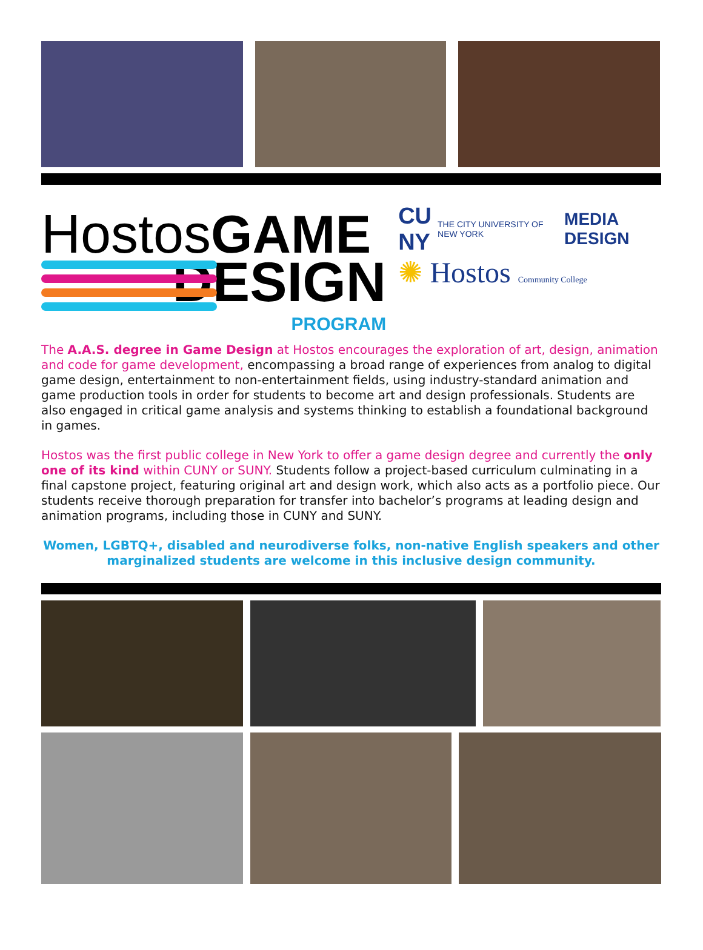Hostos GAME
DESIGN
PROGRAM
CU
NY THE CITY UNIVERSITY OF NEW YORK MEDIA DESIGN
✺ Hostos Community College
The A.A.S. degree in Game Design at Hostos encourages the exploration of art, design, animation and code for game development, encompassing a broad range of experiences from analog to digital game design, entertainment to non-entertainment fields, using industry-standard animation and game production tools in order for students to become art and design professionals. Students are also engaged in critical game analysis and systems thinking to establish a foundational background in games.
Hostos was the first public college in New York to offer a game design degree and currently the only one of its kind within CUNY or SUNY. Students follow a project-based curriculum culminating in a final capstone project, featuring original art and design work, which also acts as a portfolio piece. Our students receive thorough preparation for transfer into bachelor’s programs at leading design and animation programs, including those in CUNY and SUNY.
Women, LGBTQ+, disabled and neurodiverse folks, non-native English speakers and other marginalized students are welcome in this inclusive design community.